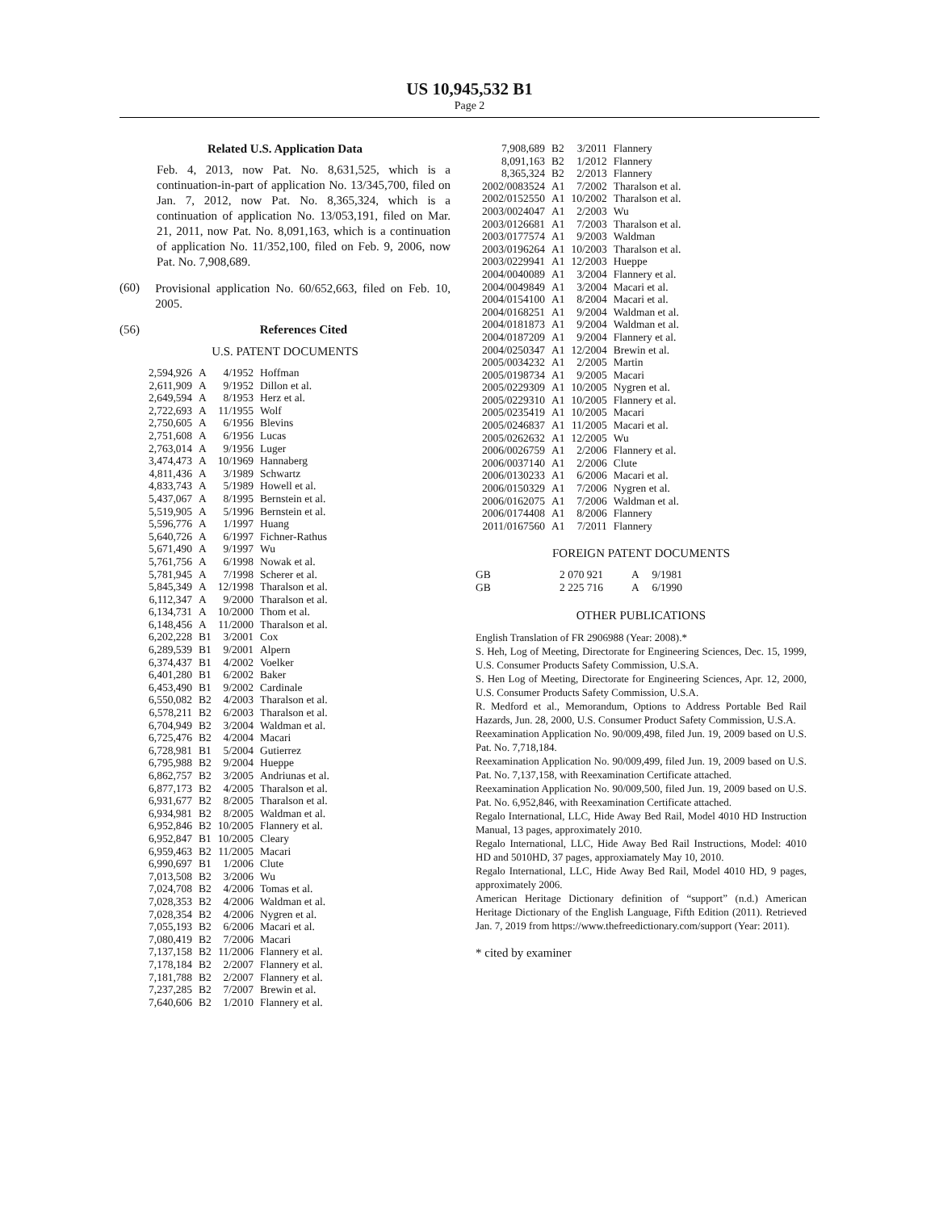US 10,945,532 B1
Page 2
Related U.S. Application Data
Feb. 4, 2013, now Pat. No. 8,631,525, which is a continuation-in-part of application No. 13/345,700, filed on Jan. 7, 2012, now Pat. No. 8,365,324, which is a continuation of application No. 13/053,191, filed on Mar. 21, 2011, now Pat. No. 8,091,163, which is a continuation of application No. 11/352,100, filed on Feb. 9, 2006, now Pat. No. 7,908,689.
(60)
Provisional application No. 60/652,663, filed on Feb. 10, 2005.
(56) References Cited
U.S. PATENT DOCUMENTS
| 2,594,926 | A | 4/1952 | Hoffman |
| 2,611,909 | A | 9/1952 | Dillon et al. |
| 2,649,594 | A | 8/1953 | Herz et al. |
| 2,722,693 | A | 11/1955 | Wolf |
| 2,750,605 | A | 6/1956 | Blevins |
| 2,751,608 | A | 6/1956 | Lucas |
| 2,763,014 | A | 9/1956 | Luger |
| 3,474,473 | A | 10/1969 | Hannaberg |
| 4,811,436 | A | 3/1989 | Schwartz |
| 4,833,743 | A | 5/1989 | Howell et al. |
| 5,437,067 | A | 8/1995 | Bernstein et al. |
| 5,519,905 | A | 5/1996 | Bernstein et al. |
| 5,596,776 | A | 1/1997 | Huang |
| 5,640,726 | A | 6/1997 | Fichner-Rathus |
| 5,671,490 | A | 9/1997 | Wu |
| 5,761,756 | A | 6/1998 | Nowak et al. |
| 5,781,945 | A | 7/1998 | Scherer et al. |
| 5,845,349 | A | 12/1998 | Tharalson et al. |
| 6,112,347 | A | 9/2000 | Tharalson et al. |
| 6,134,731 | A | 10/2000 | Thom et al. |
| 6,148,456 | A | 11/2000 | Tharalson et al. |
| 6,202,228 | B1 | 3/2001 | Cox |
| 6,289,539 | B1 | 9/2001 | Alpern |
| 6,374,437 | B1 | 4/2002 | Voelker |
| 6,401,280 | B1 | 6/2002 | Baker |
| 6,453,490 | B1 | 9/2002 | Cardinale |
| 6,550,082 | B2 | 4/2003 | Tharalson et al. |
| 6,578,211 | B2 | 6/2003 | Tharalson et al. |
| 6,704,949 | B2 | 3/2004 | Waldman et al. |
| 6,725,476 | B2 | 4/2004 | Macari |
| 6,728,981 | B1 | 5/2004 | Gutierrez |
| 6,795,988 | B2 | 9/2004 | Hueppe |
| 6,862,757 | B2 | 3/2005 | Andriunas et al. |
| 6,877,173 | B2 | 4/2005 | Tharalson et al. |
| 6,931,677 | B2 | 8/2005 | Tharalson et al. |
| 6,934,981 | B2 | 8/2005 | Waldman et al. |
| 6,952,846 | B2 | 10/2005 | Flannery et al. |
| 6,952,847 | B1 | 10/2005 | Cleary |
| 6,959,463 | B2 | 11/2005 | Macari |
| 6,990,697 | B1 | 1/2006 | Clute |
| 7,013,508 | B2 | 3/2006 | Wu |
| 7,024,708 | B2 | 4/2006 | Tomas et al. |
| 7,028,353 | B2 | 4/2006 | Waldman et al. |
| 7,028,354 | B2 | 4/2006 | Nygren et al. |
| 7,055,193 | B2 | 6/2006 | Macari et al. |
| 7,080,419 | B2 | 7/2006 | Macari |
| 7,137,158 | B2 | 11/2006 | Flannery et al. |
| 7,178,184 | B2 | 2/2007 | Flannery et al. |
| 7,181,788 | B2 | 2/2007 | Flannery et al. |
| 7,237,285 | B2 | 7/2007 | Brewin et al. |
| 7,640,606 | B2 | 1/2010 | Flannery et al. |
| 7,908,689 | B2 | 3/2011 | Flannery |
| 8,091,163 | B2 | 1/2012 | Flannery |
| 8,365,324 | B2 | 2/2013 | Flannery |
| 2002/0083524 | A1 | 7/2002 | Tharalson et al. |
| 2002/0152550 | A1 | 10/2002 | Tharalson et al. |
| 2003/0024047 | A1 | 2/2003 | Wu |
| 2003/0126681 | A1 | 7/2003 | Tharalson et al. |
| 2003/0177574 | A1 | 9/2003 | Waldman |
| 2003/0196264 | A1 | 10/2003 | Tharalson et al. |
| 2003/0229941 | A1 | 12/2003 | Hueppe |
| 2004/0040089 | A1 | 3/2004 | Flannery et al. |
| 2004/0049849 | A1 | 3/2004 | Macari et al. |
| 2004/0154100 | A1 | 8/2004 | Macari et al. |
| 2004/0168251 | A1 | 9/2004 | Waldman et al. |
| 2004/0181873 | A1 | 9/2004 | Waldman et al. |
| 2004/0187209 | A1 | 9/2004 | Flannery et al. |
| 2004/0250347 | A1 | 12/2004 | Brewin et al. |
| 2005/0034232 | A1 | 2/2005 | Martin |
| 2005/0198734 | A1 | 9/2005 | Macari |
| 2005/0229309 | A1 | 10/2005 | Nygren et al. |
| 2005/0229310 | A1 | 10/2005 | Flannery et al. |
| 2005/0235419 | A1 | 10/2005 | Macari |
| 2005/0246837 | A1 | 11/2005 | Macari et al. |
| 2005/0262632 | A1 | 12/2005 | Wu |
| 2006/0026759 | A1 | 2/2006 | Flannery et al. |
| 2006/0037140 | A1 | 2/2006 | Clute |
| 2006/0130233 | A1 | 6/2006 | Macari et al. |
| 2006/0150329 | A1 | 7/2006 | Nygren et al. |
| 2006/0162075 | A1 | 7/2006 | Waldman et al. |
| 2006/0174408 | A1 | 8/2006 | Flannery |
| 2011/0167560 | A1 | 7/2011 | Flannery |
FOREIGN PATENT DOCUMENTS
| GB | 2 070 921 | A | 9/1981 |
| GB | 2 225 716 | A | 6/1990 |
OTHER PUBLICATIONS
English Translation of FR 2906988 (Year: 2008).*
S. Heh, Log of Meeting, Directorate for Engineering Sciences, Dec. 15, 1999, U.S. Consumer Products Safety Commission, U.S.A.
S. Hen Log of Meeting, Directorate for Engineering Sciences, Apr. 12, 2000, U.S. Consumer Products Safety Commission, U.S.A.
R. Medford et al., Memorandum, Options to Address Portable Bed Rail Hazards, Jun. 28, 2000, U.S. Consumer Product Safety Commission, U.S.A.
Reexamination Application No. 90/009,498, filed Jun. 19, 2009 based on U.S. Pat. No. 7,718,184.
Reexamination Application No. 90/009,499, filed Jun. 19, 2009 based on U.S. Pat. No. 7,137,158, with Reexamination Certificate attached.
Reexamination Application No. 90/009,500, filed Jun. 19, 2009 based on U.S. Pat. No. 6,952,846, with Reexamination Certificate attached.
Regalo International, LLC, Hide Away Bed Rail, Model 4010 HD Instruction Manual, 13 pages, approximately 2010.
Regalo International, LLC, Hide Away Bed Rail Instructions, Model: 4010 HD and 5010HD, 37 pages, approxiamately May 10, 2010.
Regalo International, LLC, Hide Away Bed Rail, Model 4010 HD, 9 pages, approximately 2006.
American Heritage Dictionary definition of “support” (n.d.) American Heritage Dictionary of the English Language, Fifth Edition (2011). Retrieved Jan. 7, 2019 from https://www.thefreedictionary.com/support (Year: 2011).
* cited by examiner